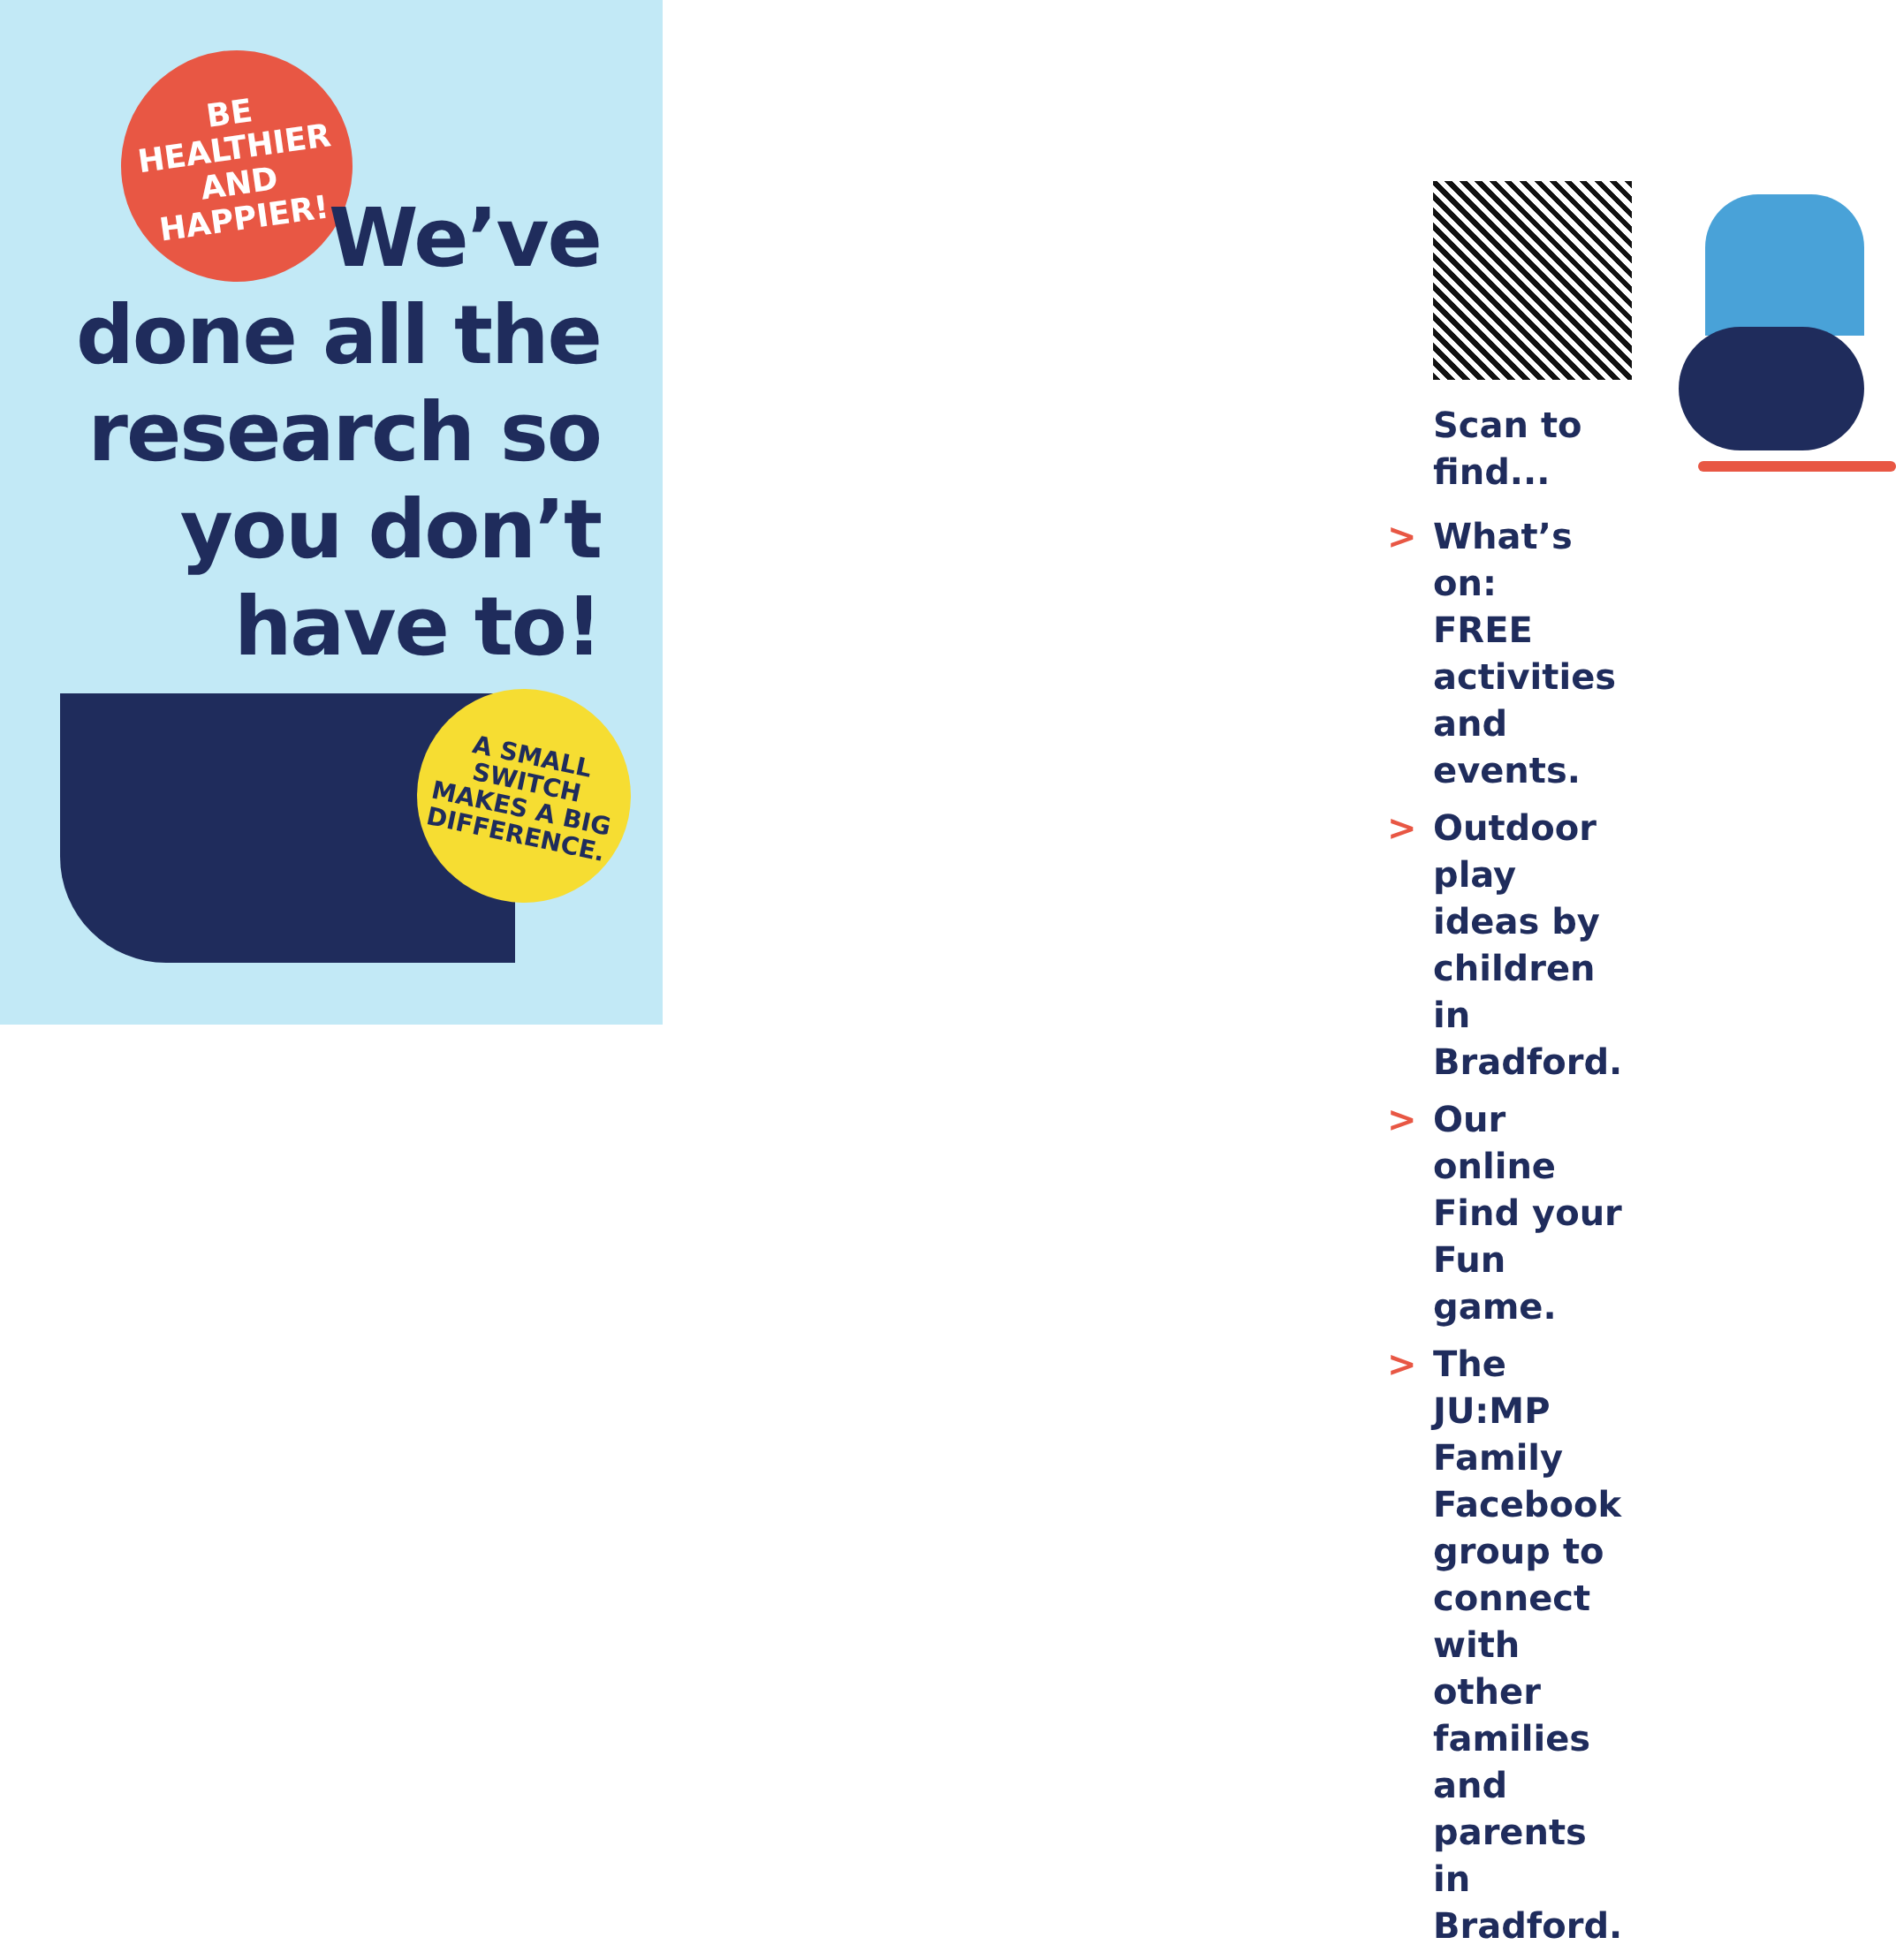BE
HEALTHIER
AND
HAPPIER!
We’ve
done all the
research so
you don’t
have to!
A SMALL
SWITCH
MAKES A BIG
DIFFERENCE.
Scan to find...
> What’s on:
FREE activities and events.
> Outdoor play ideas by
children in Bradford.
> Our online
Find your Fun game.
> The JU:MP Family Facebook
group to connect with
other families and parents
in Bradford.